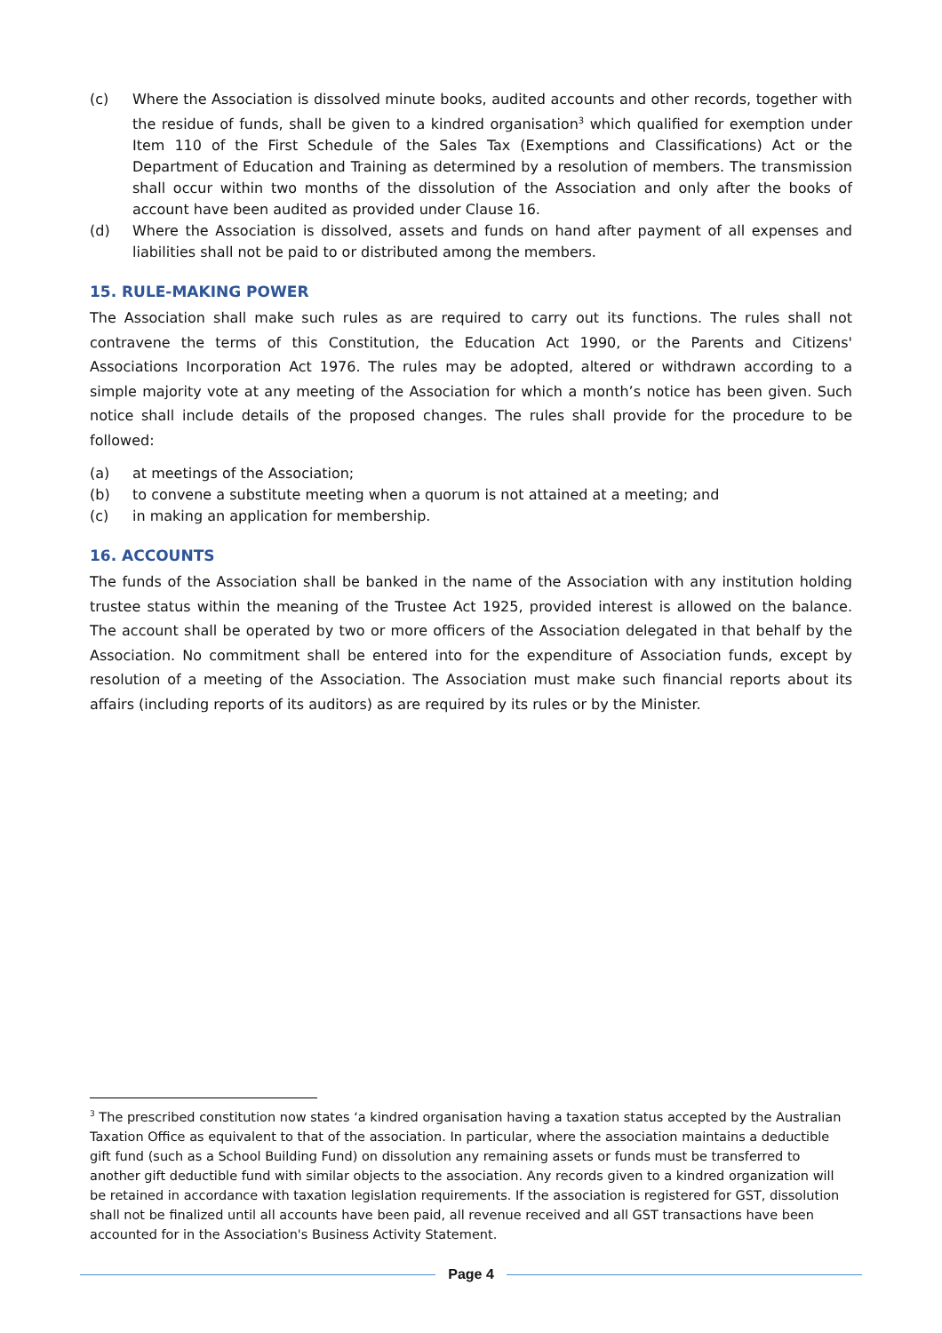(c) Where the Association is dissolved minute books, audited accounts and other records, together with the residue of funds, shall be given to a kindred organisation<sup>3</sup> which qualified for exemption under Item 110 of the First Schedule of the Sales Tax (Exemptions and Classifications) Act or the Department of Education and Training as determined by a resolution of members. The transmission shall occur within two months of the dissolution of the Association and only after the books of account have been audited as provided under Clause 16.
(d) Where the Association is dissolved, assets and funds on hand after payment of all expenses and liabilities shall not be paid to or distributed among the members.
15. RULE-MAKING POWER
The Association shall make such rules as are required to carry out its functions. The rules shall not contravene the terms of this Constitution, the Education Act 1990, or the Parents and Citizens' Associations Incorporation Act 1976. The rules may be adopted, altered or withdrawn according to a simple majority vote at any meeting of the Association for which a month’s notice has been given. Such notice shall include details of the proposed changes. The rules shall provide for the procedure to be followed:
(a) at meetings of the Association;
(b) to convene a substitute meeting when a quorum is not attained at a meeting; and
(c) in making an application for membership.
16. ACCOUNTS
The funds of the Association shall be banked in the name of the Association with any institution holding trustee status within the meaning of the Trustee Act 1925, provided interest is allowed on the balance. The account shall be operated by two or more officers of the Association delegated in that behalf by the Association. No commitment shall be entered into for the expenditure of Association funds, except by resolution of a meeting of the Association. The Association must make such financial reports about its affairs (including reports of its auditors) as are required by its rules or by the Minister.
<sup>3</sup> The prescribed constitution now states ‘a kindred organisation having a taxation status accepted by the Australian Taxation Office as equivalent to that of the association. In particular, where the association maintains a deductible gift fund (such as a School Building Fund) on dissolution any remaining assets or funds must be transferred to another gift deductible fund with similar objects to the association. Any records given to a kindred organization will be retained in accordance with taxation legislation requirements. If the association is registered for GST, dissolution shall not be finalized until all accounts have been paid, all revenue received and all GST transactions have been accounted for in the Association's Business Activity Statement.
Page 4